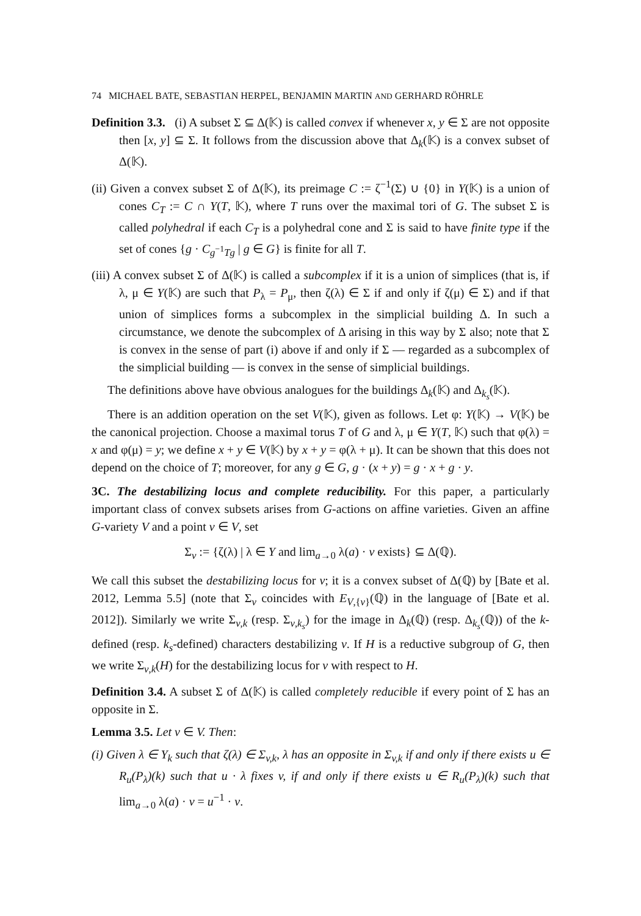74 MICHAEL BATE, SEBASTIAN HERPEL, BENJAMIN MARTIN AND GERHARD RÖHRLE
Definition 3.3. (i) A subset Σ ⊆ Δ(𝕂) is called convex if whenever x, y ∈ Σ are not opposite then [x, y] ⊆ Σ. It follows from the discussion above that Δ<sub>k</sub>(𝕂) is a convex subset of Δ(𝕂).
(ii) Given a convex subset Σ of Δ(𝕂), its preimage C := ζ<sup>−1</sup>(Σ) ∪ {0} in Y(𝕂) is a union of cones C<sub>T</sub> := C ∩ Y(T, 𝕂), where T runs over the maximal tori of G. The subset Σ is called polyhedral if each C<sub>T</sub> is a polyhedral cone and Σ is said to have finite type if the set of cones {g · C<sub>g<sup>−1</sup>Tg</sub> | g ∈ G} is finite for all T.
(iii) A convex subset Σ of Δ(𝕂) is called a subcomplex if it is a union of simplices (that is, if λ, μ ∈ Y(𝕂) are such that P<sub>λ</sub> = P<sub>μ</sub>, then ζ(λ) ∈ Σ if and only if ζ(μ) ∈ Σ) and if that union of simplices forms a subcomplex in the simplicial building Δ. In such a circumstance, we denote the subcomplex of Δ arising in this way by Σ also; note that Σ is convex in the sense of part (i) above if and only if Σ — regarded as a subcomplex of the simplicial building — is convex in the sense of simplicial buildings.
The definitions above have obvious analogues for the buildings Δ<sub>k</sub>(𝕂) and Δ<sub>k<sub>s</sub></sub>(𝕂).
There is an addition operation on the set V(𝕂), given as follows. Let φ: Y(𝕂) → V(𝕂) be the canonical projection. Choose a maximal torus T of G and λ, μ ∈ Y(T, 𝕂) such that φ(λ) = x and φ(μ) = y; we define x + y ∈ V(𝕂) by x + y = φ(λ + μ). It can be shown that this does not depend on the choice of T; moreover, for any g ∈ G, g · (x + y) = g · x + g · y.
3C. The destabilizing locus and complete reducibility. For this paper, a particularly important class of convex subsets arises from G-actions on affine varieties. Given an affine G-variety V and a point v ∈ V, set
Σ<sub>v</sub> := {ζ(λ) | λ ∈ Y and lim<sub>a→0</sub> λ(a) · v exists} ⊆ Δ(ℚ).
We call this subset the destabilizing locus for v; it is a convex subset of Δ(ℚ) by [Bate et al. 2012, Lemma 5.5] (note that Σ<sub>v</sub> coincides with E<sub>V,{v}</sub>(ℚ) in the language of [Bate et al. 2012]). Similarly we write Σ<sub>v,k</sub> (resp. Σ<sub>v,k<sub>s</sub></sub>) for the image in Δ<sub>k</sub>(ℚ) (resp. Δ<sub>k<sub>s</sub></sub>(ℚ)) of the k-defined (resp. k<sub>s</sub>-defined) characters destabilizing v. If H is a reductive subgroup of G, then we write Σ<sub>v,k</sub>(H) for the destabilizing locus for v with respect to H.
Definition 3.4. A subset Σ of Δ(𝕂) is called completely reducible if every point of Σ has an opposite in Σ.
Lemma 3.5. Let v ∈ V. Then:
(i) Given λ ∈ Y<sub>k</sub> such that ζ(λ) ∈ Σ<sub>v,k</sub>, λ has an opposite in Σ<sub>v,k</sub> if and only if there exists u ∈ R<sub>u</sub>(P<sub>λ</sub>)(k) such that u · λ fixes v, if and only if there exists u ∈ R<sub>u</sub>(P<sub>λ</sub>)(k) such that lim<sub>a→0</sub> λ(a) · v = u<sup>−1</sup> · v.